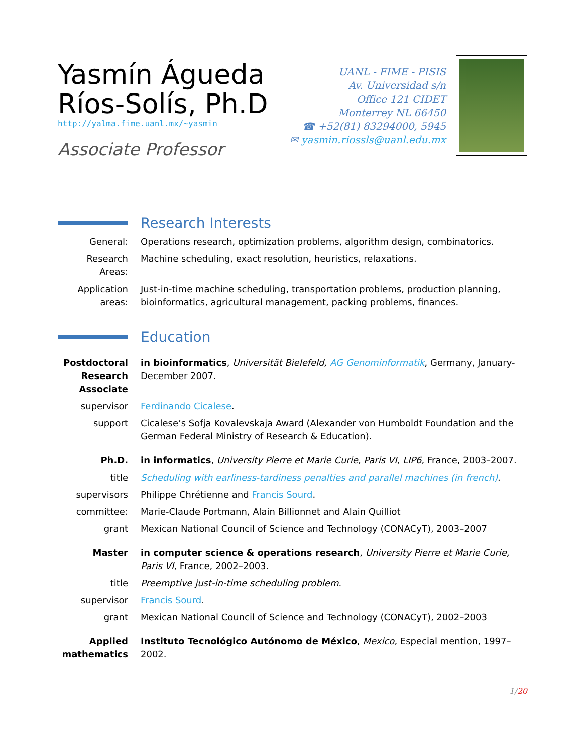Yasmín Águeda
Ríos-Solís, Ph.D
http://yalma.fime.uanl.mx/~yasmin
Associate Professor
UANL - FIME - PISIS
Av. Universidad s/n
Office 121 CIDET
Monterrey NL 66450
☎ +52(81) 83294000, 5945
✉ yasmin.riossls@uanl.edu.mx
Research Interests
General: Operations research, optimization problems, algorithm design, combinatorics.
Research Areas:
Machine scheduling, exact resolution, heuristics, relaxations.
Application areas:
Just-in-time machine scheduling, transportation problems, production planning, bioinformatics, agricultural management, packing problems, finances.
Education
Postdoctoral Research Associate
in bioinformatics, Universität Bielefeld, AG Genominformatik, Germany, January-December 2007.
supervisor Ferdinando Cicalese.
support Cicalese’s Sofja Kovalevskaja Award (Alexander von Humboldt Foundation and the German Federal Ministry of Research & Education).
Ph.D. in informatics, University Pierre et Marie Curie, Paris VI, LIP6, France, 2003–2007.
title Scheduling with earliness-tardiness penalties and parallel machines (in french).
supervisors Philippe Chrétienne and Francis Sourd.
committee: Marie-Claude Portmann, Alain Billionnet and Alain Quilliot
grant Mexican National Council of Science and Technology (CONACyT), 2003–2007
Master in computer science & operations research, University Pierre et Marie Curie, Paris VI, France, 2002–2003.
title Preemptive just-in-time scheduling problem.
supervisor Francis Sourd.
grant Mexican National Council of Science and Technology (CONACyT), 2002–2003
Applied mathematics
Instituto Tecnológico Autónomo de México, Mexico, Especial mention, 1997–2002.
1/20